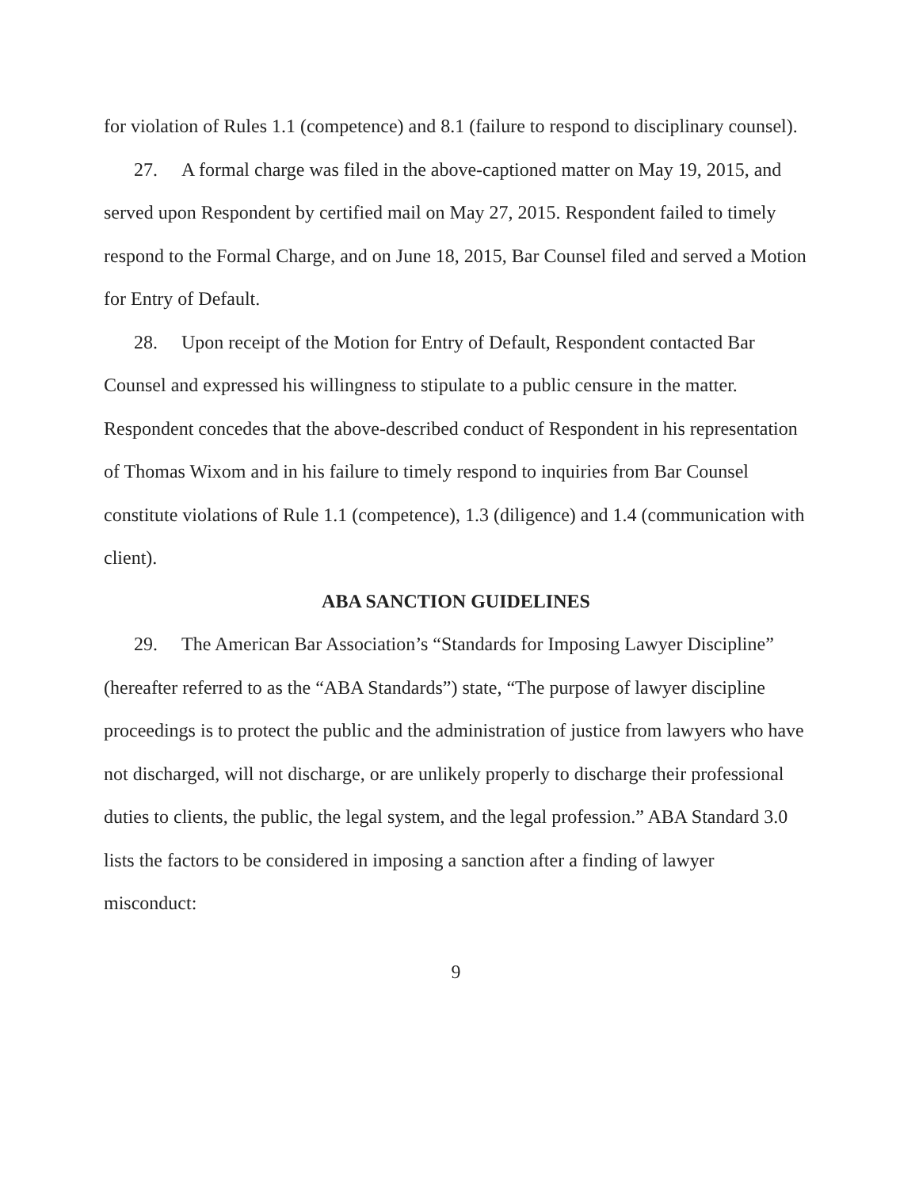for violation of Rules 1.1 (competence) and 8.1 (failure to respond to disciplinary counsel).
27. A formal charge was filed in the above-captioned matter on May 19, 2015, and served upon Respondent by certified mail on May 27, 2015. Respondent failed to timely respond to the Formal Charge, and on June 18, 2015, Bar Counsel filed and served a Motion for Entry of Default.
28. Upon receipt of the Motion for Entry of Default, Respondent contacted Bar Counsel and expressed his willingness to stipulate to a public censure in the matter. Respondent concedes that the above-described conduct of Respondent in his representation of Thomas Wixom and in his failure to timely respond to inquiries from Bar Counsel constitute violations of Rule 1.1 (competence), 1.3 (diligence) and 1.4 (communication with client).
ABA SANCTION GUIDELINES
29. The American Bar Association’s “Standards for Imposing Lawyer Discipline” (hereafter referred to as the “ABA Standards”) state, “The purpose of lawyer discipline proceedings is to protect the public and the administration of justice from lawyers who have not discharged, will not discharge, or are unlikely properly to discharge their professional duties to clients, the public, the legal system, and the legal profession.” ABA Standard 3.0 lists the factors to be considered in imposing a sanction after a finding of lawyer misconduct:
9